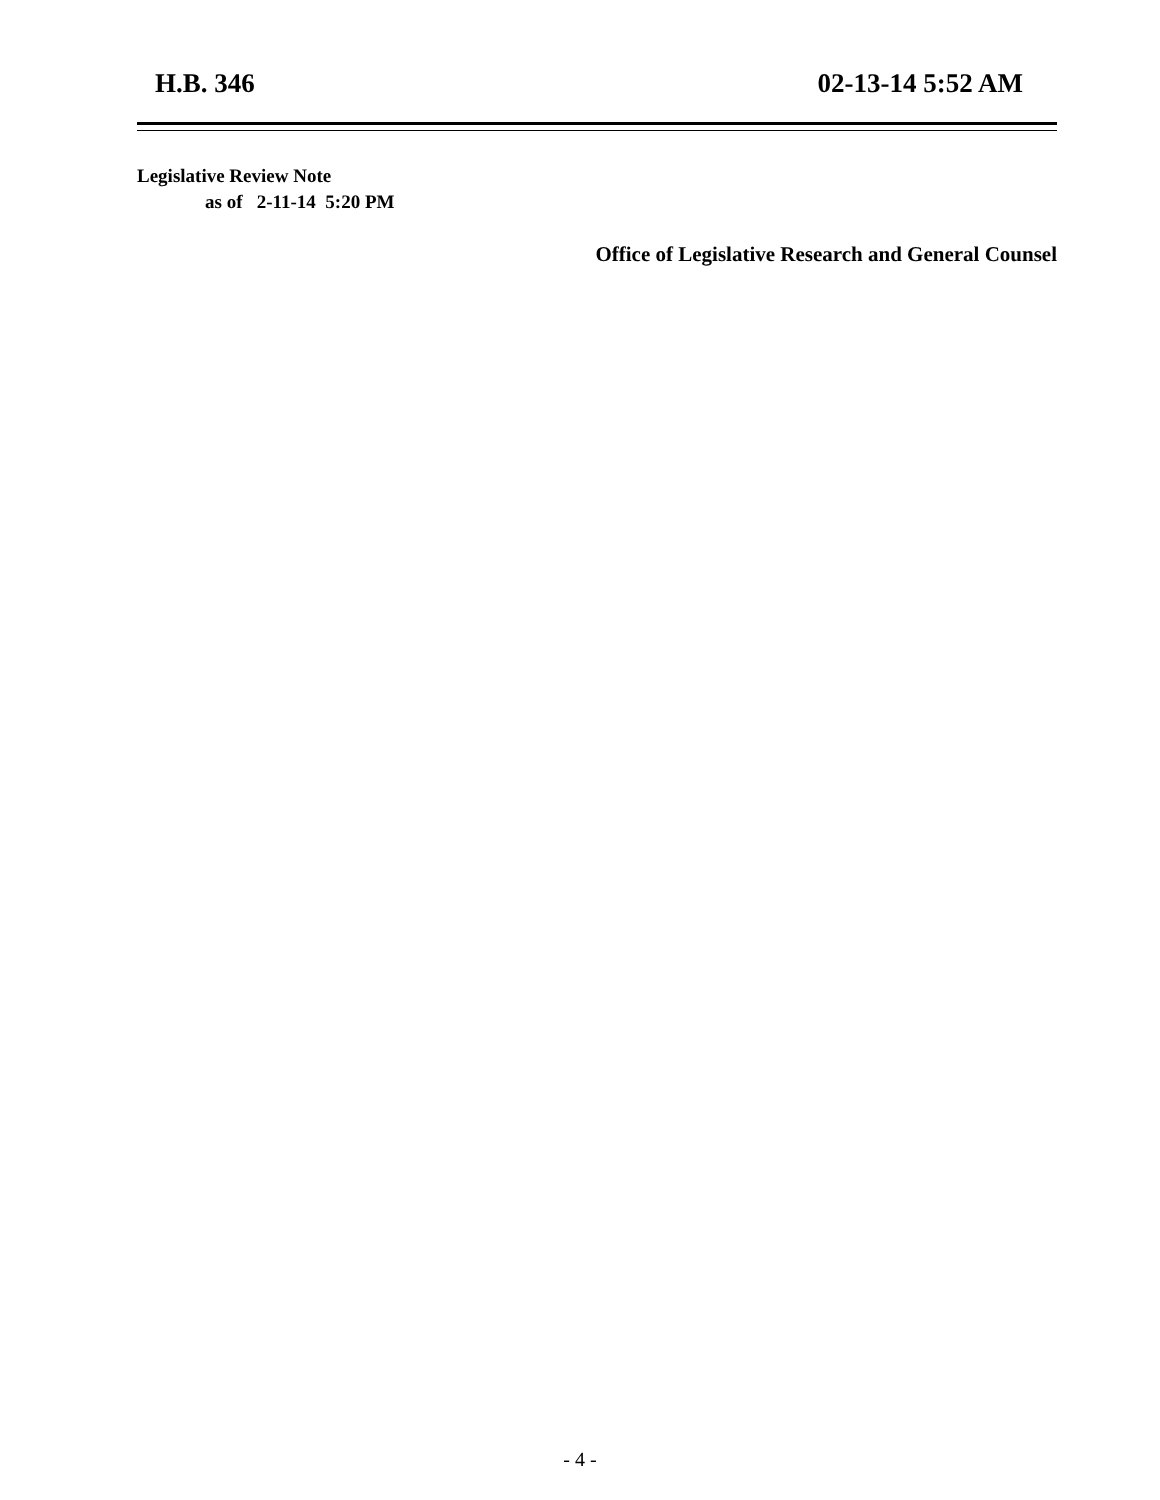H.B. 346 02-13-14 5:52 AM
Legislative Review Note
as of 2-11-14 5:20 PM
Office of Legislative Research and General Counsel
- 4 -